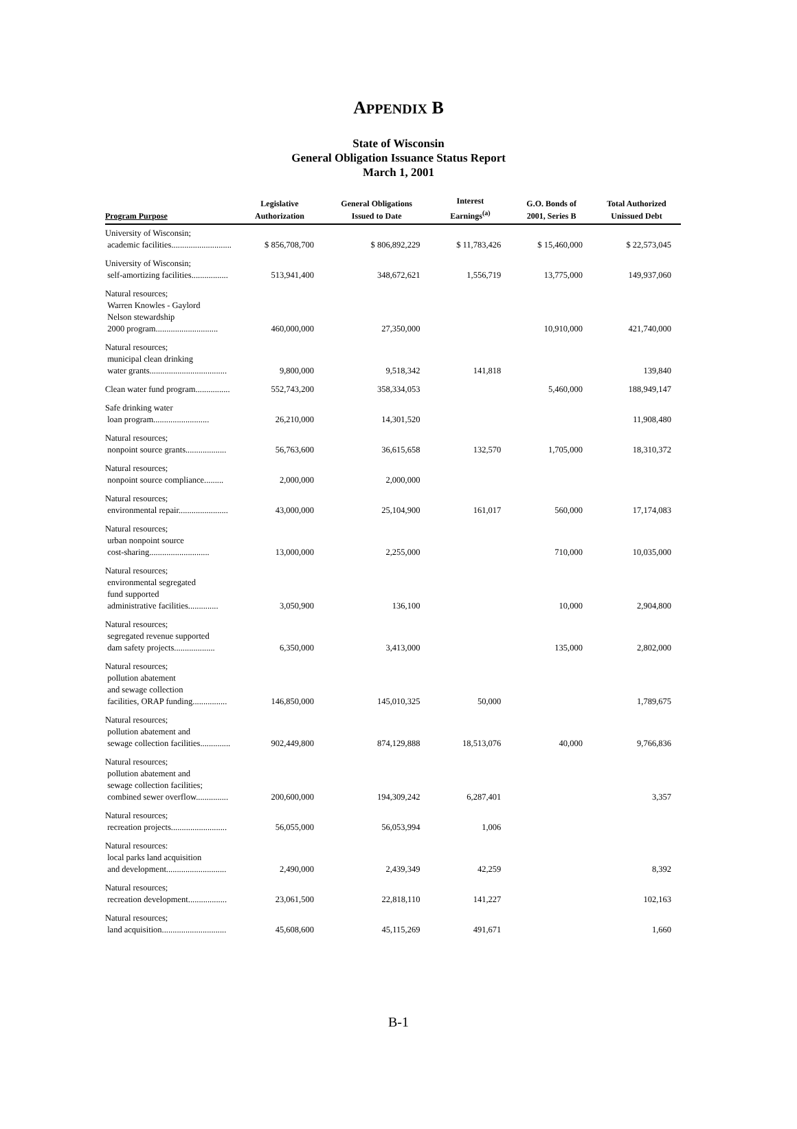APPENDIX B
State of Wisconsin
General Obligation Issuance Status Report
March 1, 2001
| Program Purpose | Legislative Authorization | General Obligations Issued to Date | Interest Earnings<sup>(a)</sup> | G.O. Bonds of 2001, Series B | Total Authorized Unissued Debt |
| --- | --- | --- | --- | --- | --- |
| University of Wisconsin; academic facilities............................ | $ 856,708,700 | $ 806,892,229 | $ 11,783,426 | $ 15,460,000 | $ 22,573,045 |
| University of Wisconsin; self-amortizing facilities................. | 513,941,400 | 348,672,621 | 1,556,719 | 13,775,000 | 149,937,060 |
| Natural resources; Warren Knowles - Gaylord Nelson stewardship 2000 program............................. | 460,000,000 | 27,350,000 | | 10,910,000 | 421,740,000 |
| Natural resources; municipal clean drinking water grants.................................... | 9,800,000 | 9,518,342 | 141,818 | | 139,840 |
| Clean water fund program................ | 552,743,200 | 358,334,053 | | 5,460,000 | 188,949,147 |
| Safe drinking water loan program.......................... | 26,210,000 | 14,301,520 | | | 11,908,480 |
| Natural resources; nonpoint source grants................... | 56,763,600 | 36,615,658 | 132,570 | 1,705,000 | 18,310,372 |
| Natural resources; nonpoint source compliance......... | 2,000,000 | 2,000,000 | | | |
| Natural resources; environmental repair....................... | 43,000,000 | 25,104,900 | 161,017 | 560,000 | 17,174,083 |
| Natural resources; urban nonpoint source cost-sharing............................ | 13,000,000 | 2,255,000 | | 710,000 | 10,035,000 |
| Natural resources; environmental segregated fund supported administrative facilities.............. | 3,050,900 | 136,100 | | 10,000 | 2,904,800 |
| Natural resources; segregated revenue supported dam safety projects................... | 6,350,000 | 3,413,000 | | 135,000 | 2,802,000 |
| Natural resources; pollution abatement and sewage collection facilities, ORAP funding................ | 146,850,000 | 145,010,325 | 50,000 | | 1,789,675 |
| Natural resources; pollution abatement and sewage collection facilities.............. | 902,449,800 | 874,129,888 | 18,513,076 | 40,000 | 9,766,836 |
| Natural resources; pollution abatement and sewage collection facilities; combined sewer overflow............... | 200,600,000 | 194,309,242 | 6,287,401 | | 3,357 |
| Natural resources; recreation projects.......................... | 56,055,000 | 56,053,994 | 1,006 | | |
| Natural resources: local parks land acquisition and development............................ | 2,490,000 | 2,439,349 | 42,259 | | 8,392 |
| Natural resources; recreation development.................. | 23,061,500 | 22,818,110 | 141,227 | | 102,163 |
| Natural resources; land acquisition.............................. | 45,608,600 | 45,115,269 | 491,671 | | 1,660 |
B-1